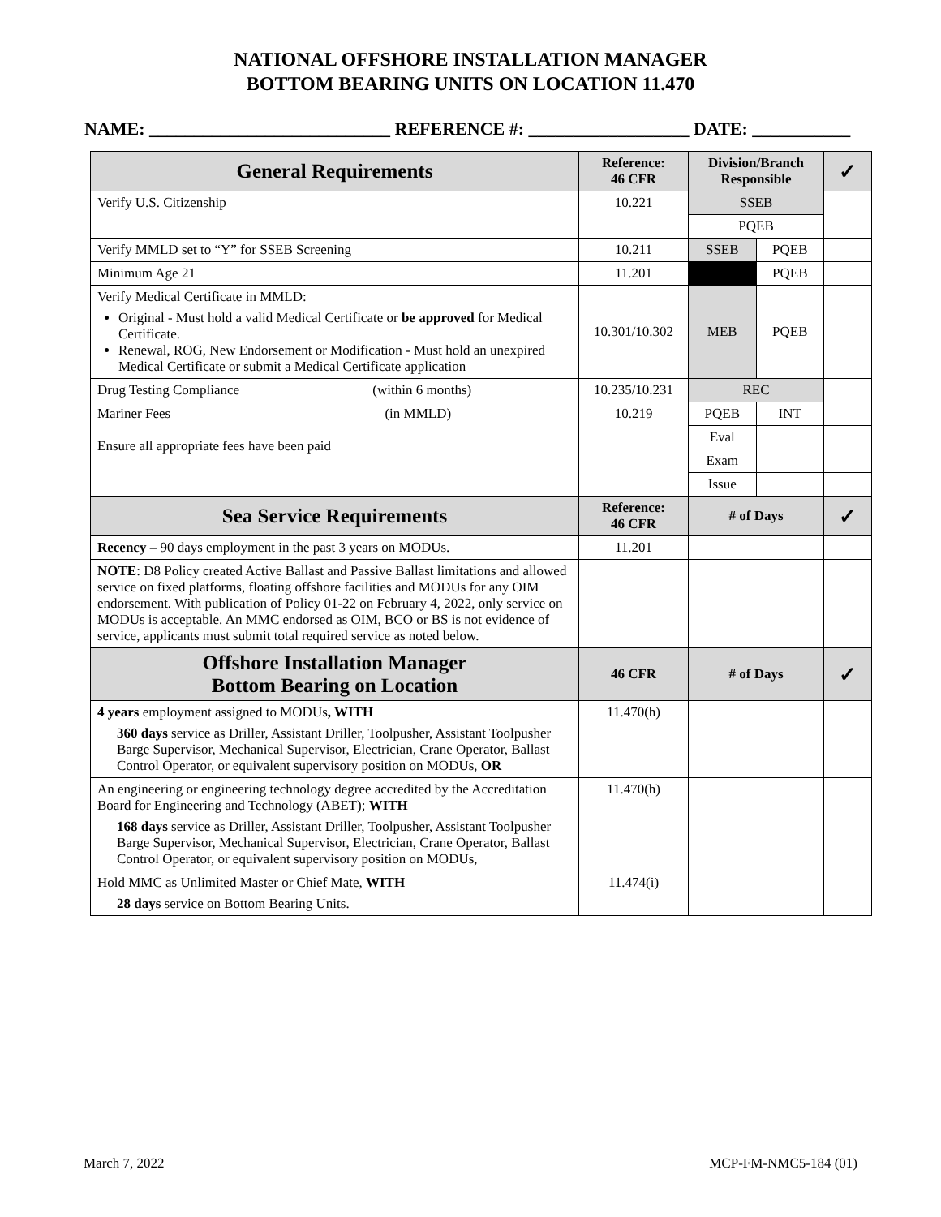NATIONAL OFFSHORE INSTALLATION MANAGER
BOTTOM BEARING UNITS ON LOCATION 11.470
NAME: ___________________________ REFERENCE #: __________________ DATE: ___________
| General Requirements | Reference: 46 CFR | Division/Branch Responsible | | ✓ |
| --- | --- | --- | --- | --- |
| Verify U.S. Citizenship | 10.221 | SSEB | | |
| | | PQEB | | |
| Verify MMLD set to “Y” for SSEB Screening | 10.211 | SSEB | PQEB | |
| Minimum Age 21 | 11.201 | | PQEB | |
| Verify Medical Certificate in MMLD: Original - Must hold a valid Medical Certificate or be approved for Medical Certificate. Renewal, ROG, New Endorsement or Modification - Must hold an unexpired Medical Certificate or submit a Medical Certificate application | 10.301/10.302 | MEB | PQEB | |
| Drug Testing Compliance (within 6 months) | 10.235/10.231 | REC | | |
| Mariner Fees (in MMLD) Ensure all appropriate fees have been paid | 10.219 | PQEB | INT | |
| | | Eval | | |
| | | Exam | | |
| | | Issue | | |
| Sea Service Requirements | Reference: 46 CFR | # of Days | | ✓ |
| Recency – 90 days employment in the past 3 years on MODUs. | 11.201 | | | |
| NOTE : D8 Policy created Active Ballast and Passive Ballast limitations and allowed service on fixed platforms, floating offshore facilities and MODUs for any OIM endorsement. With publication of Policy 01-22 on February 4, 2022, only service on MODUs is acceptable. An MMC endorsed as OIM, BCO or BS is not evidence of service, applicants must submit total required service as noted below. | | | | |
| Offshore Installation Manager Bottom Bearing on Location | 46 CFR | # of Days | | ✓ |
| 4 years employment assigned to MODUs , WITH 360 days service as Driller, Assistant Driller, Toolpusher, Assistant Toolpusher Barge Supervisor, Mechanical Supervisor, Electrician, Crane Operator, Ballast Control Operator, or equivalent supervisory position on MODUs, OR | 11.470(h) | | | |
| An engineering or engineering technology degree accredited by the Accreditation Board for Engineering and Technology (ABET); WITH 168 days service as Driller, Assistant Driller, Toolpusher, Assistant Toolpusher Barge Supervisor, Mechanical Supervisor, Electrician, Crane Operator, Ballast Control Operator, or equivalent supervisory position on MODUs, | 11.470(h) | | | |
| Hold MMC as Unlimited Master or Chief Mate, WITH 28 days service on Bottom Bearing Units. | 11.474(i) | | | |
March 7, 2022 MCP-FM-NMC5-184 (01)